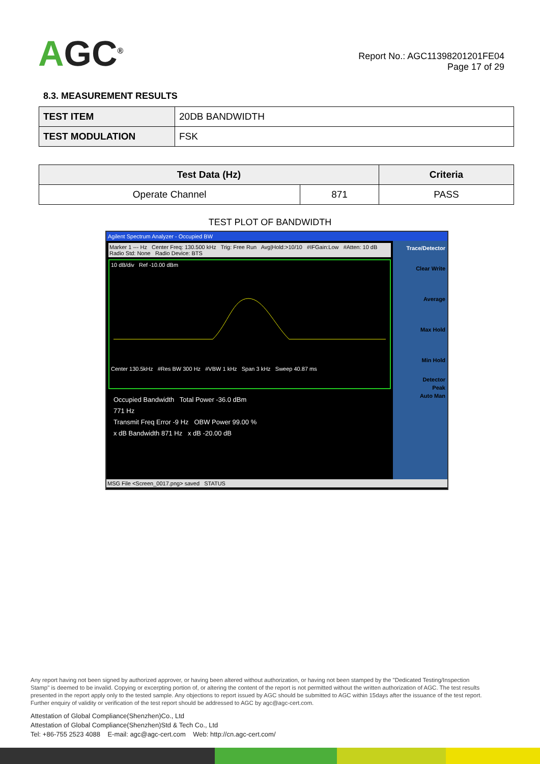AGC<sup>®</sup>
Report No.: AGC11398201201FE04
Page 17 of 29
8.3. MEASUREMENT RESULTS
| TEST ITEM | 20DB BANDWIDTH |
| TEST MODULATION | FSK |
| Test Data (Hz) | | Criteria |
| --- | --- | --- |
| Operate Channel | 871 | PASS |
TEST PLOT OF BANDWIDTH
Agilent Spectrum Analyzer - Occupied BW
Marker 1 --- Hz Center Freq: 130.500 kHz Trig: Free Run Avg|Hold:>10/10 #IFGain:Low #Atten: 10 dB Radio Std: None Radio Device: BTS
10 dB/div Ref -10.00 dBm
Center 130.5kHz #Res BW 300 Hz #VBW 1 kHz Span 3 kHz Sweep 40.87 ms
Occupied Bandwidth Total Power -36.0 dBm
771 Hz
Transmit Freq Error -9 Hz OBW Power 99.00 %
x dB Bandwidth 871 Hz x dB -20.00 dB
Trace/Detector
Clear Write
Average
Max Hold
Min Hold
Detector
Peak
Auto Man
MSG File <Screen_0017.png> saved STATUS
Any report having not been signed by authorized approver, or having been altered without authorization, or having not been stamped by the "Dedicated Testing/Inspection Stamp" is deemed to be invalid. Copying or excerpting portion of, or altering the content of the report is not permitted without the written authorization of AGC. The test results presented in the report apply only to the tested sample. Any objections to report issued by AGC should be submitted to AGC within 15days after the issuance of the test report. Further enquiry of validity or verification of the test report should be addressed to AGC by agc@agc-cert.com.
Attestation of Global Compliance(Shenzhen)Co., Ltd
Attestation of Global Compliance(Shenzhen)Std & Tech Co., Ltd
Tel: +86-755 2523 4088 E-mail: agc@agc-cert.com Web: http://cn.agc-cert.com/